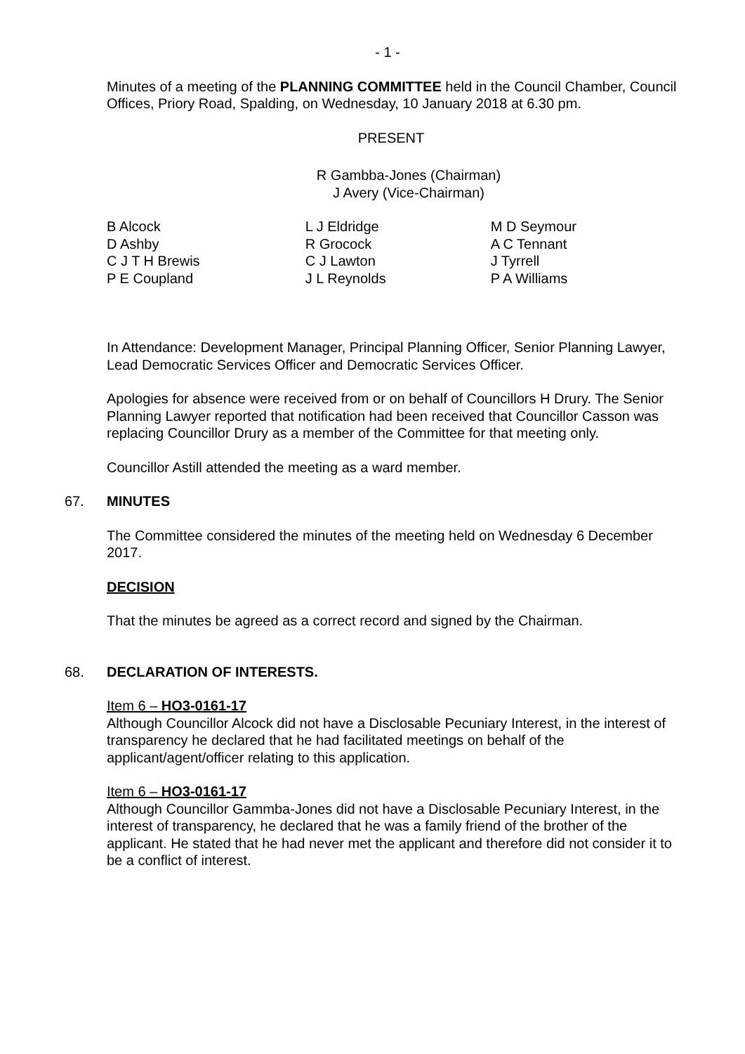- 1 -
Minutes of a meeting of the PLANNING COMMITTEE held in the Council Chamber, Council Offices, Priory Road, Spalding, on Wednesday, 10 January 2018 at 6.30 pm.
PRESENT
R Gambba-Jones (Chairman)
J Avery (Vice-Chairman)
B Alcock
D Ashby
C J T H Brewis
P E Coupland
L J Eldridge
R Grocock
C J Lawton
J L Reynolds
M D Seymour
A C Tennant
J Tyrrell
P A Williams
In Attendance: Development Manager, Principal Planning Officer, Senior Planning Lawyer, Lead Democratic Services Officer and Democratic Services Officer.
Apologies for absence were received from or on behalf of Councillors H Drury. The Senior Planning Lawyer reported that notification had been received that Councillor Casson was replacing Councillor Drury as a member of the Committee for that meeting only.
Councillor Astill attended the meeting as a ward member.
67. MINUTES
The Committee considered the minutes of the meeting held on Wednesday 6 December 2017.
DECISION
That the minutes be agreed as a correct record and signed by the Chairman.
68. DECLARATION OF INTERESTS.
Item 6 – HO3-0161-17
Although Councillor Alcock did not have a Disclosable Pecuniary Interest, in the interest of transparency he declared that he had facilitated meetings on behalf of the applicant/agent/officer relating to this application.
Item 6 – HO3-0161-17
Although Councillor Gammba-Jones did not have a Disclosable Pecuniary Interest, in the interest of transparency, he declared that he was a family friend of the brother of the applicant. He stated that he had never met the applicant and therefore did not consider it to be a conflict of interest.